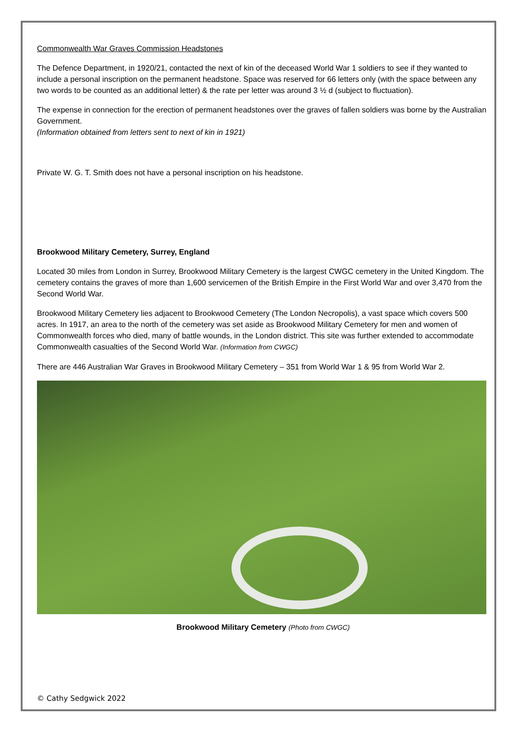Commonwealth War Graves Commission Headstones
The Defence Department, in 1920/21, contacted the next of kin of the deceased World War 1 soldiers to see if they wanted to include a personal inscription on the permanent headstone. Space was reserved for 66 letters only (with the space between any two words to be counted as an additional letter) & the rate per letter was around 3 ½ d (subject to fluctuation).
The expense in connection for the erection of permanent headstones over the graves of fallen soldiers was borne by the Australian Government.
(Information obtained from letters sent to next of kin in 1921)
Private W. G. T. Smith does not have a personal inscription on his headstone.
Brookwood Military Cemetery, Surrey, England
Located 30 miles from London in Surrey, Brookwood Military Cemetery is the largest CWGC cemetery in the United Kingdom. The cemetery contains the graves of more than 1,600 servicemen of the British Empire in the First World War and over 3,470 from the Second World War.
Brookwood Military Cemetery lies adjacent to Brookwood Cemetery (The London Necropolis), a vast space which covers 500 acres. In 1917, an area to the north of the cemetery was set aside as Brookwood Military Cemetery for men and women of Commonwealth forces who died, many of battle wounds, in the London district. This site was further extended to accommodate Commonwealth casualties of the Second World War. (Information from CWGC)
There are 446 Australian War Graves in Brookwood Military Cemetery – 351 from World War 1 & 95 from World War 2.
Brookwood Military Cemetery (Photo from CWGC)
© Cathy Sedgwick 2022